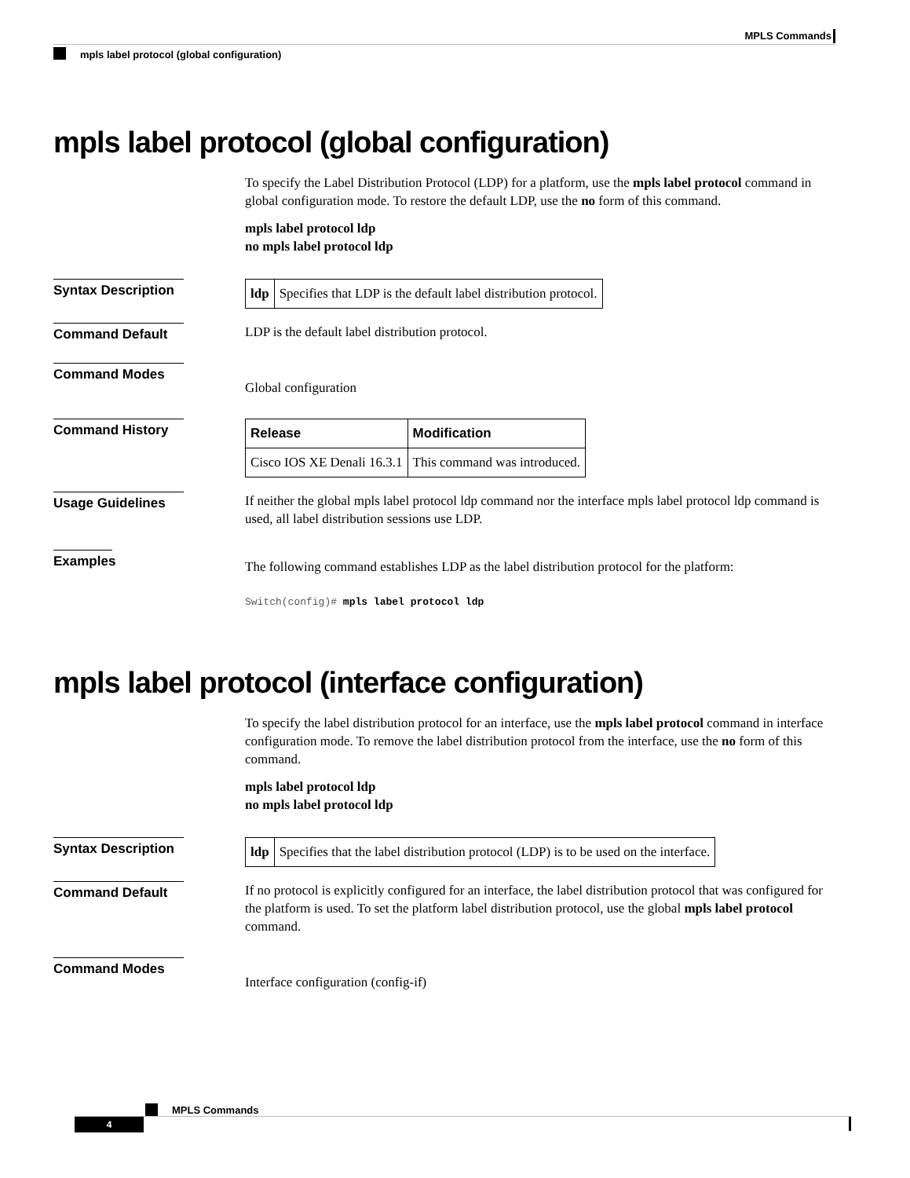MPLS Commands
mpls label protocol (global configuration)
mpls label protocol (global configuration)
To specify the Label Distribution Protocol (LDP) for a platform, use the mpls label protocol command in global configuration mode. To restore the default LDP, use the no form of this command.
mpls label protocol ldp
no mpls label protocol ldp
Syntax Description
| ldp | Specifies that LDP is the default label distribution protocol. |
Command Default
LDP is the default label distribution protocol.
Command Modes
Global configuration
Command History
| Release | Modification |
| --- | --- |
| Cisco IOS XE Denali 16.3.1 | This command was introduced. |
Usage Guidelines
If neither the global mpls label protocol ldp command nor the interface mpls label protocol ldp command is used, all label distribution sessions use LDP.
Examples
The following command establishes LDP as the label distribution protocol for the platform:
Switch(config)# mpls label protocol ldp
mpls label protocol (interface configuration)
To specify the label distribution protocol for an interface, use the mpls label protocol command in interface configuration mode. To remove the label distribution protocol from the interface, use the no form of this command.
mpls label protocol ldp
no mpls label protocol ldp
Syntax Description
| ldp | Specifies that the label distribution protocol (LDP) is to be used on the interface. |
Command Default
If no protocol is explicitly configured for an interface, the label distribution protocol that was configured for the platform is used. To set the platform label distribution protocol, use the global mpls label protocol command.
Command Modes
Interface configuration (config-if)
MPLS Commands
4